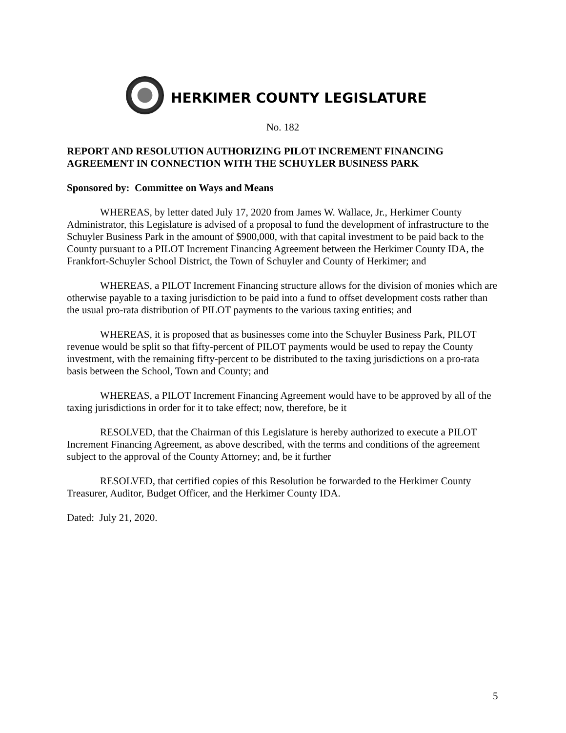HERKIMER COUNTY LEGISLATURE
No. 182
REPORT AND RESOLUTION AUTHORIZING PILOT INCREMENT FINANCING AGREEMENT IN CONNECTION WITH THE SCHUYLER BUSINESS PARK
Sponsored by: Committee on Ways and Means
WHEREAS, by letter dated July 17, 2020 from James W. Wallace, Jr., Herkimer County Administrator, this Legislature is advised of a proposal to fund the development of infrastructure to the Schuyler Business Park in the amount of $900,000, with that capital investment to be paid back to the County pursuant to a PILOT Increment Financing Agreement between the Herkimer County IDA, the Frankfort-Schuyler School District, the Town of Schuyler and County of Herkimer; and
WHEREAS, a PILOT Increment Financing structure allows for the division of monies which are otherwise payable to a taxing jurisdiction to be paid into a fund to offset development costs rather than the usual pro-rata distribution of PILOT payments to the various taxing entities; and
WHEREAS, it is proposed that as businesses come into the Schuyler Business Park, PILOT revenue would be split so that fifty-percent of PILOT payments would be used to repay the County investment, with the remaining fifty-percent to be distributed to the taxing jurisdictions on a pro-rata basis between the School, Town and County; and
WHEREAS, a PILOT Increment Financing Agreement would have to be approved by all of the taxing jurisdictions in order for it to take effect; now, therefore, be it
RESOLVED, that the Chairman of this Legislature is hereby authorized to execute a PILOT Increment Financing Agreement, as above described, with the terms and conditions of the agreement subject to the approval of the County Attorney; and, be it further
RESOLVED, that certified copies of this Resolution be forwarded to the Herkimer County Treasurer, Auditor, Budget Officer, and the Herkimer County IDA.
Dated: July 21, 2020.
5